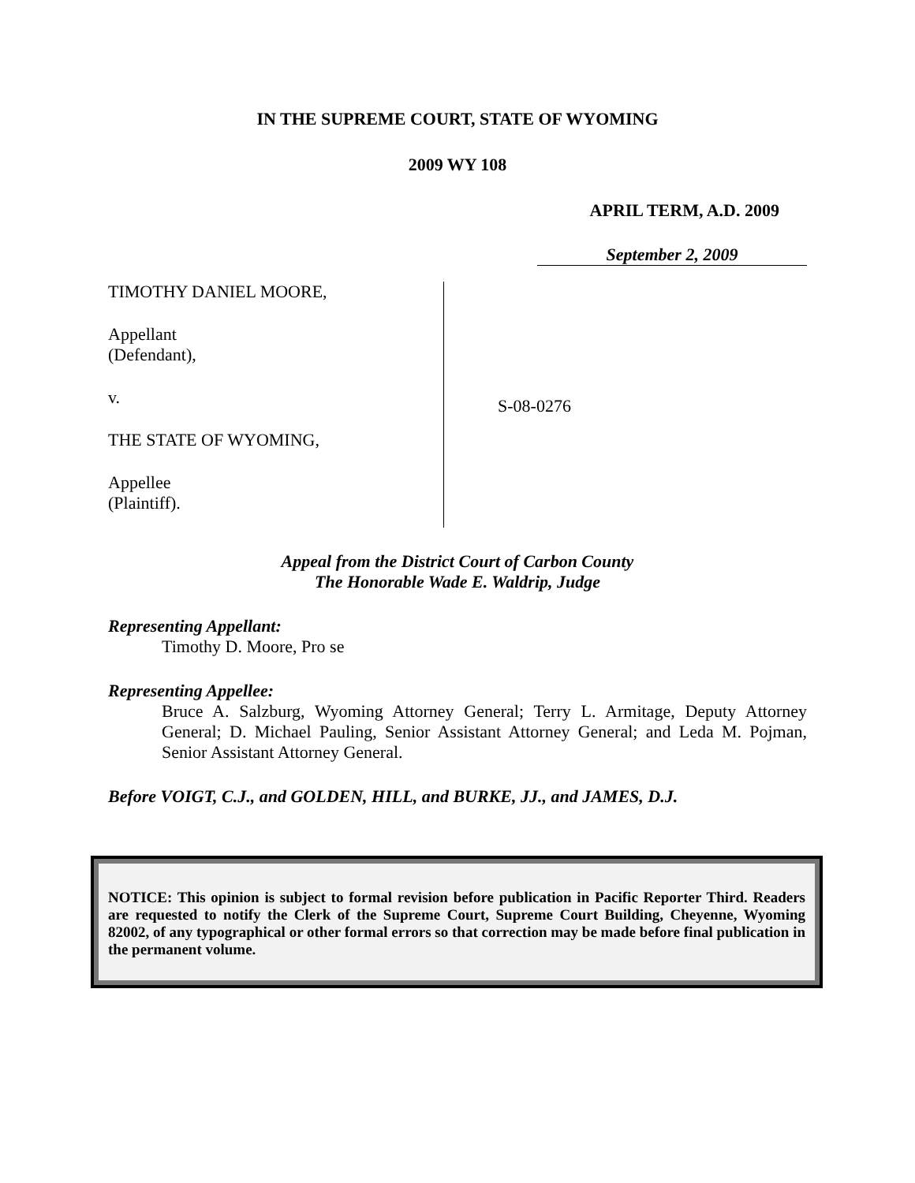IN THE SUPREME COURT, STATE OF WYOMING
2009 WY 108
APRIL TERM, A.D. 2009
September 2, 2009
TIMOTHY DANIEL MOORE,
Appellant
(Defendant),
v.
THE STATE OF WYOMING,
Appellee
(Plaintiff).
S-08-0276
Appeal from the District Court of Carbon County
The Honorable Wade E. Waldrip, Judge
Representing Appellant:
Timothy D. Moore, Pro se
Representing Appellee:
Bruce A. Salzburg, Wyoming Attorney General; Terry L. Armitage, Deputy Attorney General; D. Michael Pauling, Senior Assistant Attorney General; and Leda M. Pojman, Senior Assistant Attorney General.
Before VOIGT, C.J., and GOLDEN, HILL, and BURKE, JJ., and JAMES, D.J.
NOTICE: This opinion is subject to formal revision before publication in Pacific Reporter Third. Readers are requested to notify the Clerk of the Supreme Court, Supreme Court Building, Cheyenne, Wyoming 82002, of any typographical or other formal errors so that correction may be made before final publication in the permanent volume.